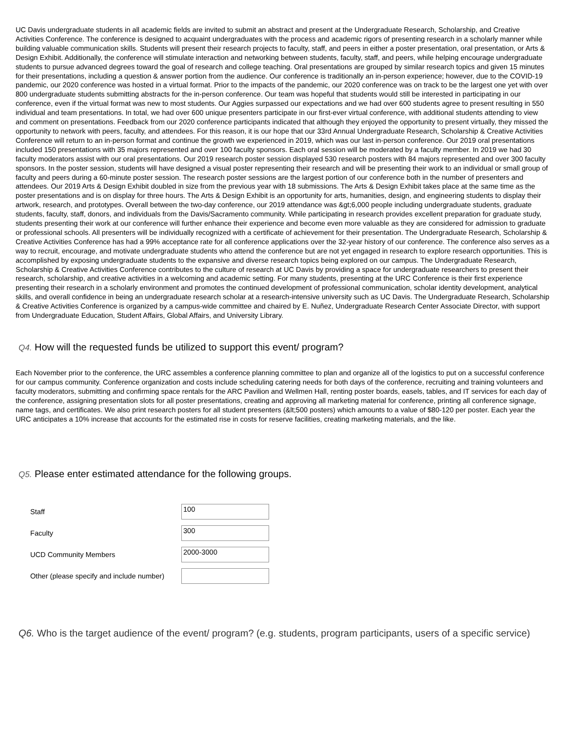UC Davis undergraduate students in all academic fields are invited to submit an abstract and present at the Undergraduate Research, Scholarship, and Creative Activities Conference. The conference is designed to acquaint undergraduates with the process and academic rigors of presenting research in a scholarly manner while building valuable communication skills. Students will present their research projects to faculty, staff, and peers in either a poster presentation, oral presentation, or Arts & Design Exhibit. Additionally, the conference will stimulate interaction and networking between students, faculty, staff, and peers, while helping encourage undergraduate students to pursue advanced degrees toward the goal of research and college teaching. Oral presentations are grouped by similar research topics and given 15 minutes for their presentations, including a question & answer portion from the audience. Our conference is traditionally an in-person experience; however, due to the COVID-19 pandemic, our 2020 conference was hosted in a virtual format. Prior to the impacts of the pandemic, our 2020 conference was on track to be the largest one yet with over 800 undergraduate students submitting abstracts for the in-person conference. Our team was hopeful that students would still be interested in participating in our conference, even if the virtual format was new to most students. Our Aggies surpassed our expectations and we had over 600 students agree to present resulting in 550 individual and team presentations. In total, we had over 600 unique presenters participate in our first-ever virtual conference, with additional students attending to view and comment on presentations. Feedback from our 2020 conference participants indicated that although they enjoyed the opportunity to present virtually, they missed the opportunity to network with peers, faculty, and attendees. For this reason, it is our hope that our 33rd Annual Undergraduate Research, Scholarship & Creative Activities Conference will return to an in-person format and continue the growth we experienced in 2019, which was our last in-person conference. Our 2019 oral presentations included 150 presentations with 35 majors represented and over 100 faculty sponsors. Each oral session will be moderated by a faculty member. In 2019 we had 30 faculty moderators assist with our oral presentations. Our 2019 research poster session displayed 530 research posters with 84 majors represented and over 300 faculty sponsors. In the poster session, students will have designed a visual poster representing their research and will be presenting their work to an individual or small group of faculty and peers during a 60-minute poster session. The research poster sessions are the largest portion of our conference both in the number of presenters and attendees. Our 2019 Arts & Design Exhibit doubled in size from the previous year with 18 submissions. The Arts & Design Exhibit takes place at the same time as the poster presentations and is on display for three hours. The Arts & Design Exhibit is an opportunity for arts, humanities, design, and engineering students to display their artwork, research, and prototypes. Overall between the two-day conference, our 2019 attendance was &gt;6,000 people including undergraduate students, graduate students, faculty, staff, donors, and individuals from the Davis/Sacramento community. While participating in research provides excellent preparation for graduate study, students presenting their work at our conference will further enhance their experience and become even more valuable as they are considered for admission to graduate or professional schools. All presenters will be individually recognized with a certificate of achievement for their presentation. The Undergraduate Research, Scholarship & Creative Activities Conference has had a 99% acceptance rate for all conference applications over the 32-year history of our conference. The conference also serves as a way to recruit, encourage, and motivate undergraduate students who attend the conference but are not yet engaged in research to explore research opportunities. This is accomplished by exposing undergraduate students to the expansive and diverse research topics being explored on our campus. The Undergraduate Research, Scholarship & Creative Activities Conference contributes to the culture of research at UC Davis by providing a space for undergraduate researchers to present their research, scholarship, and creative activities in a welcoming and academic setting. For many students, presenting at the URC Conference is their first experience presenting their research in a scholarly environment and promotes the continued development of professional communication, scholar identity development, analytical skills, and overall confidence in being an undergraduate research scholar at a research-intensive university such as UC Davis. The Undergraduate Research, Scholarship & Creative Activities Conference is organized by a campus-wide committee and chaired by E. Nuñez, Undergraduate Research Center Associate Director, with support from Undergraduate Education, Student Affairs, Global Affairs, and University Library.
Q4. How will the requested funds be utilized to support this event/ program?
Each November prior to the conference, the URC assembles a conference planning committee to plan and organize all of the logistics to put on a successful conference for our campus community. Conference organization and costs include scheduling catering needs for both days of the conference, recruiting and training volunteers and faculty moderators, submitting and confirming space rentals for the ARC Pavilion and Wellmen Hall, renting poster boards, easels, tables, and IT services for each day of the conference, assigning presentation slots for all poster presentations, creating and approving all marketing material for conference, printing all conference signage, name tags, and certificates. We also print research posters for all student presenters (&lt;500 posters) which amounts to a value of $80-120 per poster. Each year the URC anticipates a 10% increase that accounts for the estimated rise in costs for reserve facilities, creating marketing materials, and the like.
Q5. Please enter estimated attendance for the following groups.
Staff
100
Faculty
300
UCD Community Members
2000-3000
Other (please specify and include number)
Q6. Who is the target audience of the event/ program? (e.g. students, program participants, users of a specific service)